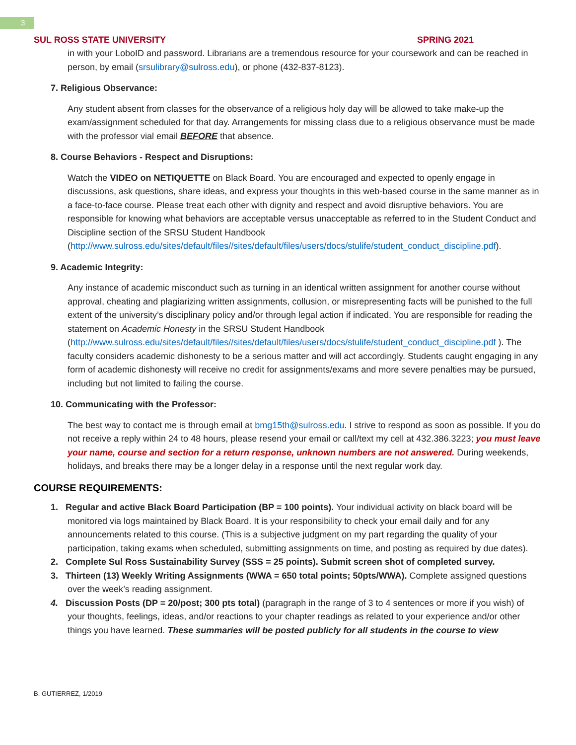3
SUL ROSS STATE UNIVERSITY SPRING 2021
in with your LoboID and password. Librarians are a tremendous resource for your coursework and can be reached in person, by email (srsulibrary@sulross.edu), or phone (432-837-8123).
7. Religious Observance:
Any student absent from classes for the observance of a religious holy day will be allowed to take make-up the exam/assignment scheduled for that day. Arrangements for missing class due to a religious observance must be made with the professor vial email BEFORE that absence.
8. Course Behaviors - Respect and Disruptions:
Watch the VIDEO on NETIQUETTE on Black Board. You are encouraged and expected to openly engage in discussions, ask questions, share ideas, and express your thoughts in this web-based course in the same manner as in a face-to-face course. Please treat each other with dignity and respect and avoid disruptive behaviors. You are responsible for knowing what behaviors are acceptable versus unacceptable as referred to in the Student Conduct and Discipline section of the SRSU Student Handbook (http://www.sulross.edu/sites/default/files//sites/default/files/users/docs/stulife/student_conduct_discipline.pdf).
9. Academic Integrity:
Any instance of academic misconduct such as turning in an identical written assignment for another course without approval, cheating and plagiarizing written assignments, collusion, or misrepresenting facts will be punished to the full extent of the university’s disciplinary policy and/or through legal action if indicated. You are responsible for reading the statement on Academic Honesty in the SRSU Student Handbook (http://www.sulross.edu/sites/default/files//sites/default/files/users/docs/stulife/student_conduct_discipline.pdf ). The faculty considers academic dishonesty to be a serious matter and will act accordingly. Students caught engaging in any form of academic dishonesty will receive no credit for assignments/exams and more severe penalties may be pursued, including but not limited to failing the course.
10. Communicating with the Professor:
The best way to contact me is through email at bmg15th@sulross.edu. I strive to respond as soon as possible. If you do not receive a reply within 24 to 48 hours, please resend your email or call/text my cell at 432.386.3223; you must leave your name, course and section for a return response, unknown numbers are not answered. During weekends, holidays, and breaks there may be a longer delay in a response until the next regular work day.
COURSE REQUIREMENTS:
1. Regular and active Black Board Participation (BP = 100 points). Your individual activity on black board will be monitored via logs maintained by Black Board. It is your responsibility to check your email daily and for any announcements related to this course. (This is a subjective judgment on my part regarding the quality of your participation, taking exams when scheduled, submitting assignments on time, and posting as required by due dates).
2. Complete Sul Ross Sustainability Survey (SSS = 25 points). Submit screen shot of completed survey.
3. Thirteen (13) Weekly Writing Assignments (WWA = 650 total points; 50pts/WWA). Complete assigned questions over the week’s reading assignment.
4. Discussion Posts (DP = 20/post; 300 pts total) (paragraph in the range of 3 to 4 sentences or more if you wish) of your thoughts, feelings, ideas, and/or reactions to your chapter readings as related to your experience and/or other things you have learned. These summaries will be posted publicly for all students in the course to view
B. GUTIERREZ, 1/2019